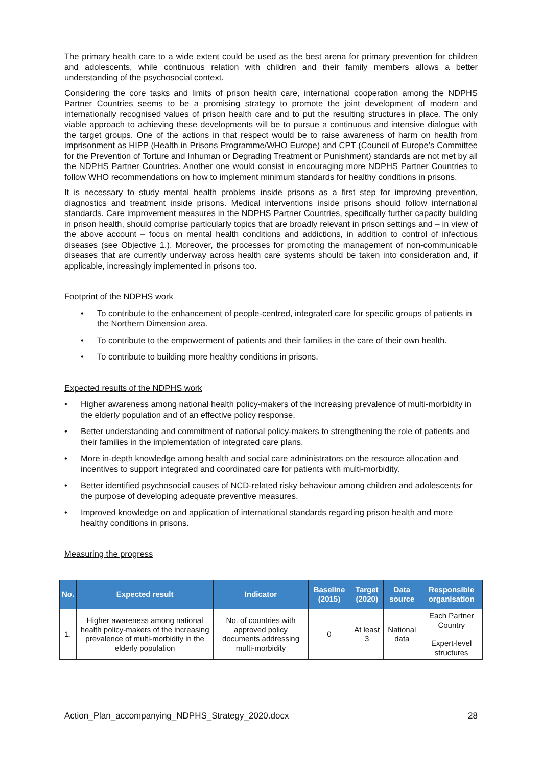The primary health care to a wide extent could be used as the best arena for primary prevention for children and adolescents, while continuous relation with children and their family members allows a better understanding of the psychosocial context.
Considering the core tasks and limits of prison health care, international cooperation among the NDPHS Partner Countries seems to be a promising strategy to promote the joint development of modern and internationally recognised values of prison health care and to put the resulting structures in place. The only viable approach to achieving these developments will be to pursue a continuous and intensive dialogue with the target groups. One of the actions in that respect would be to raise awareness of harm on health from imprisonment as HIPP (Health in Prisons Programme/WHO Europe) and CPT (Council of Europe’s Committee for the Prevention of Torture and Inhuman or Degrading Treatment or Punishment) standards are not met by all the NDPHS Partner Countries. Another one would consist in encouraging more NDPHS Partner Countries to follow WHO recommendations on how to implement minimum standards for healthy conditions in prisons.
It is necessary to study mental health problems inside prisons as a first step for improving prevention, diagnostics and treatment inside prisons. Medical interventions inside prisons should follow international standards. Care improvement measures in the NDPHS Partner Countries, specifically further capacity building in prison health, should comprise particularly topics that are broadly relevant in prison settings and – in view of the above account – focus on mental health conditions and addictions, in addition to control of infectious diseases (see Objective 1.). Moreover, the processes for promoting the management of non-communicable diseases that are currently underway across health care systems should be taken into consideration and, if applicable, increasingly implemented in prisons too.
Footprint of the NDPHS work
• To contribute to the enhancement of people-centred, integrated care for specific groups of patients in the Northern Dimension area.
• To contribute to the empowerment of patients and their families in the care of their own health.
• To contribute to building more healthy conditions in prisons.
Expected results of the NDPHS work
• Higher awareness among national health policy-makers of the increasing prevalence of multi-morbidity in the elderly population and of an effective policy response.
• Better understanding and commitment of national policy-makers to strengthening the role of patients and their families in the implementation of integrated care plans.
• More in-depth knowledge among health and social care administrators on the resource allocation and incentives to support integrated and coordinated care for patients with multi-morbidity.
• Better identified psychosocial causes of NCD-related risky behaviour among children and adolescents for the purpose of developing adequate preventive measures.
• Improved knowledge on and application of international standards regarding prison health and more healthy conditions in prisons.
Measuring the progress
| No. | Expected result | Indicator | Baseline (2015) | Target (2020) | Data source | Responsible organisation |
| --- | --- | --- | --- | --- | --- | --- |
| 1. | Higher awareness among national health policy-makers of the increasing prevalence of multi-morbidity in the elderly population | No. of countries with approved policy documents addressing multi-morbidity | 0 | At least 3 | National data | Each Partner Country Expert-level structures |
Action_Plan_accompanying_NDPHS_Strategy_2020.docx 28